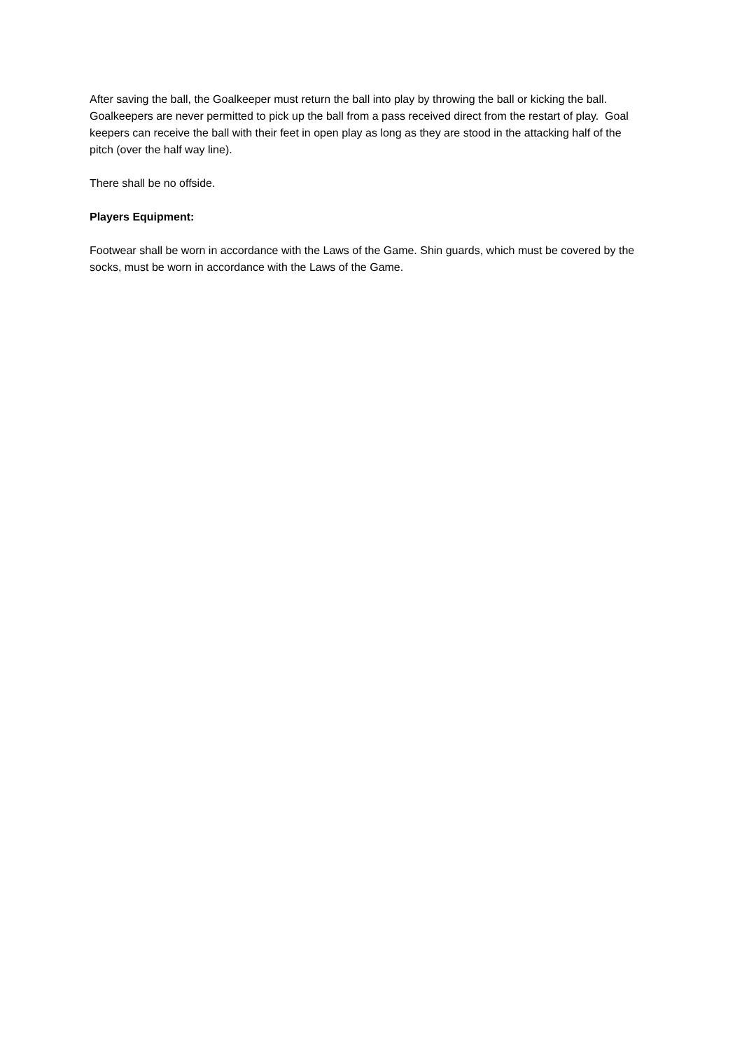After saving the ball, the Goalkeeper must return the ball into play by throwing the ball or kicking the ball. Goalkeepers are never permitted to pick up the ball from a pass received direct from the restart of play. Goal keepers can receive the ball with their feet in open play as long as they are stood in the attacking half of the pitch (over the half way line).
There shall be no offside.
Players Equipment:
Footwear shall be worn in accordance with the Laws of the Game. Shin guards, which must be covered by the socks, must be worn in accordance with the Laws of the Game.